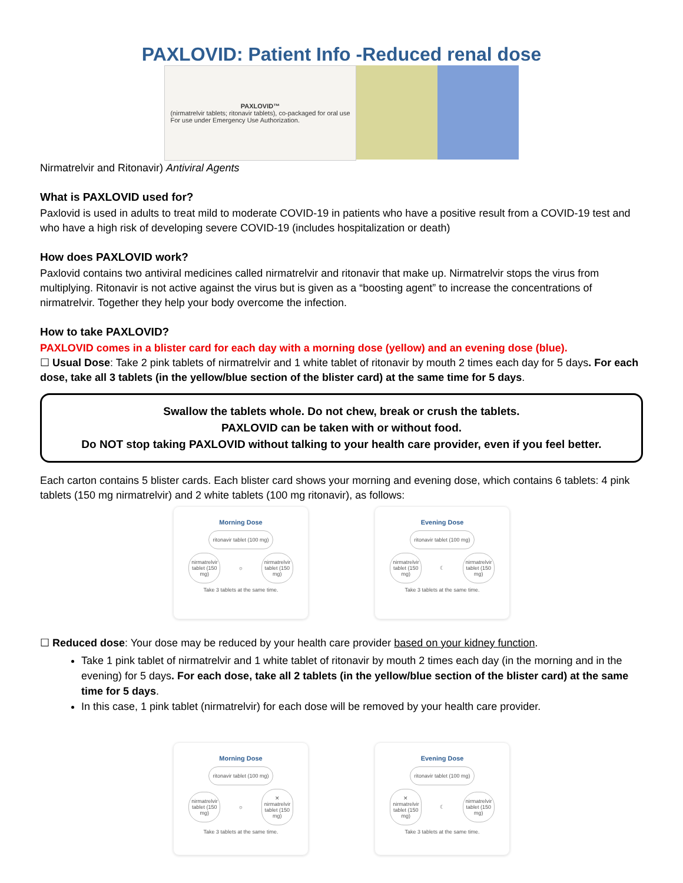PAXLOVID: Patient Info -Reduced renal dose
PAXLOVID™
(nirmatrelvir tablets; ritonavir tablets), co-packaged for oral use
For use under Emergency Use Authorization.
Nirmatrelvir and Ritonavir) Antiviral Agents
What is PAXLOVID used for?
Paxlovid is used in adults to treat mild to moderate COVID-19 in patients who have a positive result from a COVID-19 test and who have a high risk of developing severe COVID-19 (includes hospitalization or death)
How does PAXLOVID work?
Paxlovid contains two antiviral medicines called nirmatrelvir and ritonavir that make up. Nirmatrelvir stops the virus from multiplying. Ritonavir is not active against the virus but is given as a “boosting agent” to increase the concentrations of nirmatrelvir. Together they help your body overcome the infection.
How to take PAXLOVID?
PAXLOVID comes in a blister card for each day with a morning dose (yellow) and an evening dose (blue).
☐ Usual Dose: Take 2 pink tablets of nirmatrelvir and 1 white tablet of ritonavir by mouth 2 times each day for 5 days. For each dose, take all 3 tablets (in the yellow/blue section of the blister card) at the same time for 5 days.
Swallow the tablets whole. Do not chew, break or crush the tablets.
PAXLOVID can be taken with or without food.
Do NOT stop taking PAXLOVID without talking to your health care provider, even if you feel better.
Each carton contains 5 blister cards. Each blister card shows your morning and evening dose, which contains 6 tablets: 4 pink tablets (150 mg nirmatrelvir) and 2 white tablets (100 mg ritonavir), as follows:
Morning Dose
ritonavir tablet (100 mg)
nirmatrelvir tablet (150 mg) ☼ nirmatrelvir tablet (150 mg)
Take 3 tablets at the same time.
Evening Dose
ritonavir tablet (100 mg)
nirmatrelvir tablet (150 mg) ☾ nirmatrelvir tablet (150 mg)
Take 3 tablets at the same time.
☐ Reduced dose: Your dose may be reduced by your health care provider based on your kidney function.
Take 1 pink tablet of nirmatrelvir and 1 white tablet of ritonavir by mouth 2 times each day (in the morning and in the evening) for 5 days. For each dose, take all 2 tablets (in the yellow/blue section of the blister card) at the same time for 5 days.
In this case, 1 pink tablet (nirmatrelvir) for each dose will be removed by your health care provider.
Morning Dose
ritonavir tablet (100 mg)
nirmatrelvir tablet (150 mg) ☼ ✕ nirmatrelvir tablet (150 mg)
Take 3 tablets at the same time.
Evening Dose
ritonavir tablet (100 mg)
✕ nirmatrelvir tablet (150 mg) ☾ nirmatrelvir tablet (150 mg)
Take 3 tablets at the same time.